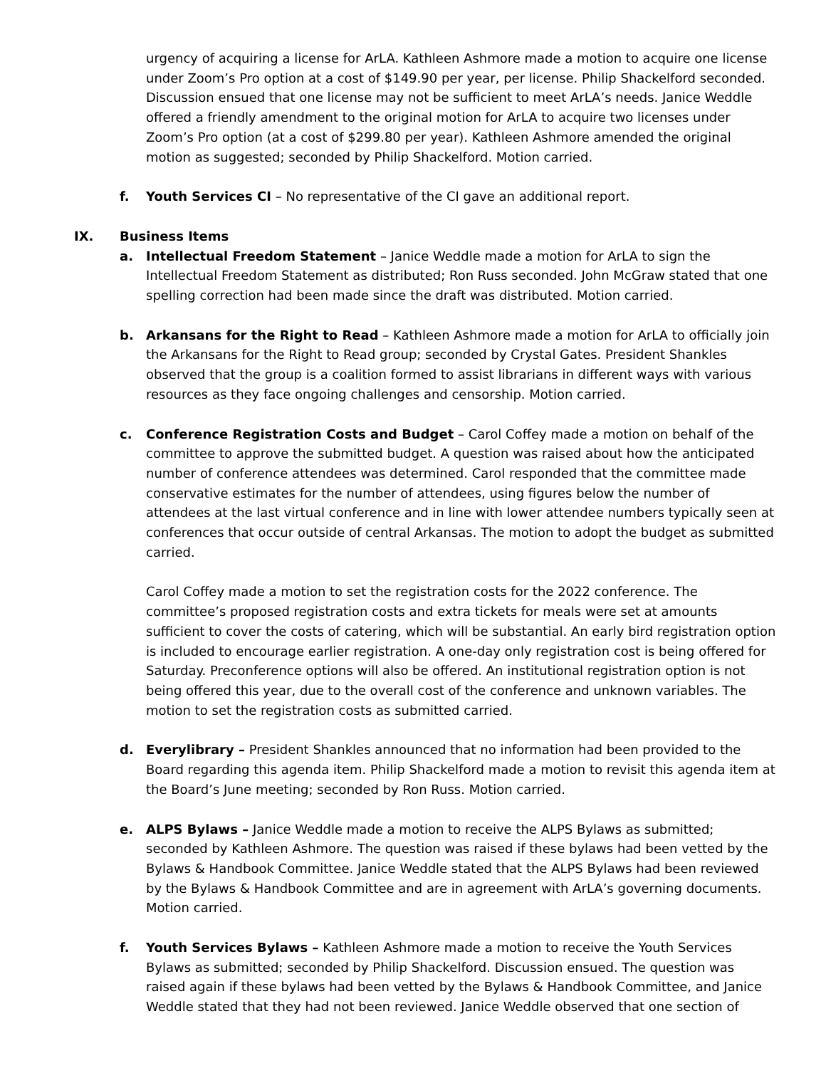urgency of acquiring a license for ArLA. Kathleen Ashmore made a motion to acquire one license under Zoom’s Pro option at a cost of $149.90 per year, per license. Philip Shackelford seconded. Discussion ensued that one license may not be sufficient to meet ArLA’s needs. Janice Weddle offered a friendly amendment to the original motion for ArLA to acquire two licenses under Zoom’s Pro option (at a cost of $299.80 per year). Kathleen Ashmore amended the original motion as suggested; seconded by Philip Shackelford. Motion carried.
f. Youth Services CI – No representative of the CI gave an additional report.
IX. Business Items
a. Intellectual Freedom Statement – Janice Weddle made a motion for ArLA to sign the Intellectual Freedom Statement as distributed; Ron Russ seconded. John McGraw stated that one spelling correction had been made since the draft was distributed. Motion carried.
b. Arkansans for the Right to Read – Kathleen Ashmore made a motion for ArLA to officially join the Arkansans for the Right to Read group; seconded by Crystal Gates. President Shankles observed that the group is a coalition formed to assist librarians in different ways with various resources as they face ongoing challenges and censorship. Motion carried.
c. Conference Registration Costs and Budget – Carol Coffey made a motion on behalf of the committee to approve the submitted budget. A question was raised about how the anticipated number of conference attendees was determined. Carol responded that the committee made conservative estimates for the number of attendees, using figures below the number of attendees at the last virtual conference and in line with lower attendee numbers typically seen at conferences that occur outside of central Arkansas. The motion to adopt the budget as submitted carried.
Carol Coffey made a motion to set the registration costs for the 2022 conference. The committee’s proposed registration costs and extra tickets for meals were set at amounts sufficient to cover the costs of catering, which will be substantial. An early bird registration option is included to encourage earlier registration. A one-day only registration cost is being offered for Saturday. Preconference options will also be offered. An institutional registration option is not being offered this year, due to the overall cost of the conference and unknown variables. The motion to set the registration costs as submitted carried.
d. Everylibrary – President Shankles announced that no information had been provided to the Board regarding this agenda item. Philip Shackelford made a motion to revisit this agenda item at the Board’s June meeting; seconded by Ron Russ. Motion carried.
e. ALPS Bylaws – Janice Weddle made a motion to receive the ALPS Bylaws as submitted; seconded by Kathleen Ashmore. The question was raised if these bylaws had been vetted by the Bylaws & Handbook Committee. Janice Weddle stated that the ALPS Bylaws had been reviewed by the Bylaws & Handbook Committee and are in agreement with ArLA’s governing documents. Motion carried.
f. Youth Services Bylaws – Kathleen Ashmore made a motion to receive the Youth Services Bylaws as submitted; seconded by Philip Shackelford. Discussion ensued. The question was raised again if these bylaws had been vetted by the Bylaws & Handbook Committee, and Janice Weddle stated that they had not been reviewed. Janice Weddle observed that one section of